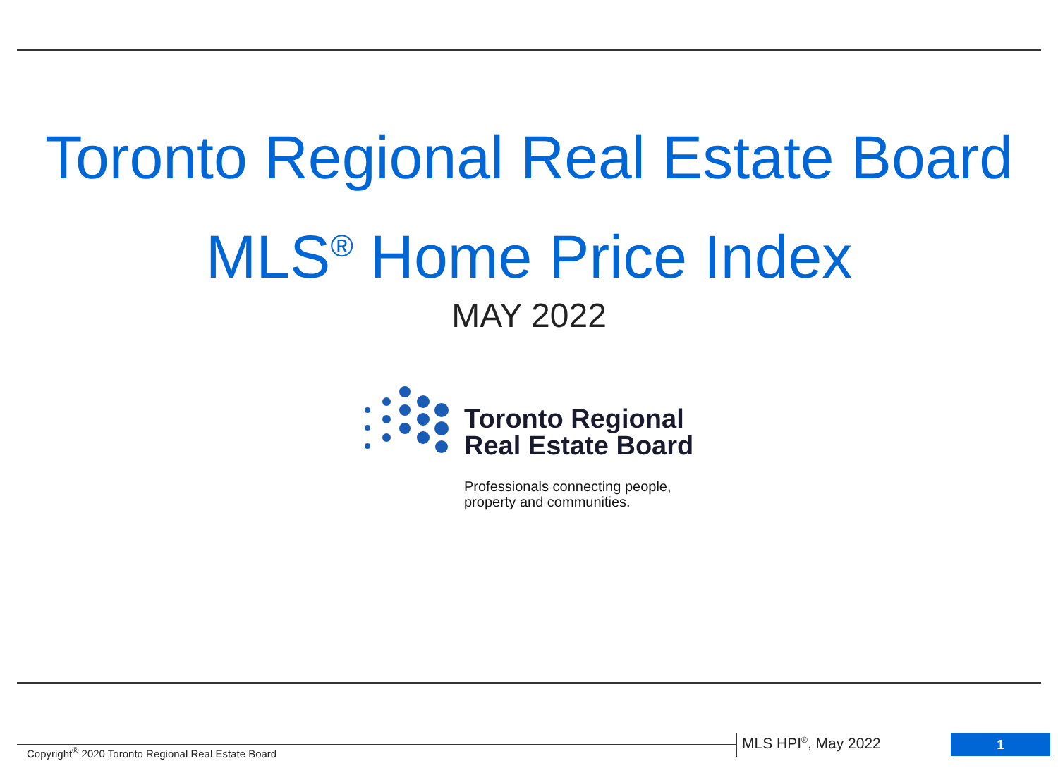Toronto Regional Real Estate Board
MLS<sup>®</sup> Home Price Index
MAY 2022
Toronto Regional
Real Estate Board
Professionals connecting people,
property and communities.
Copyright<sup>®</sup> 2020 Toronto Regional Real Estate Board
MLS HPI<sup>®</sup>, May 2022 1